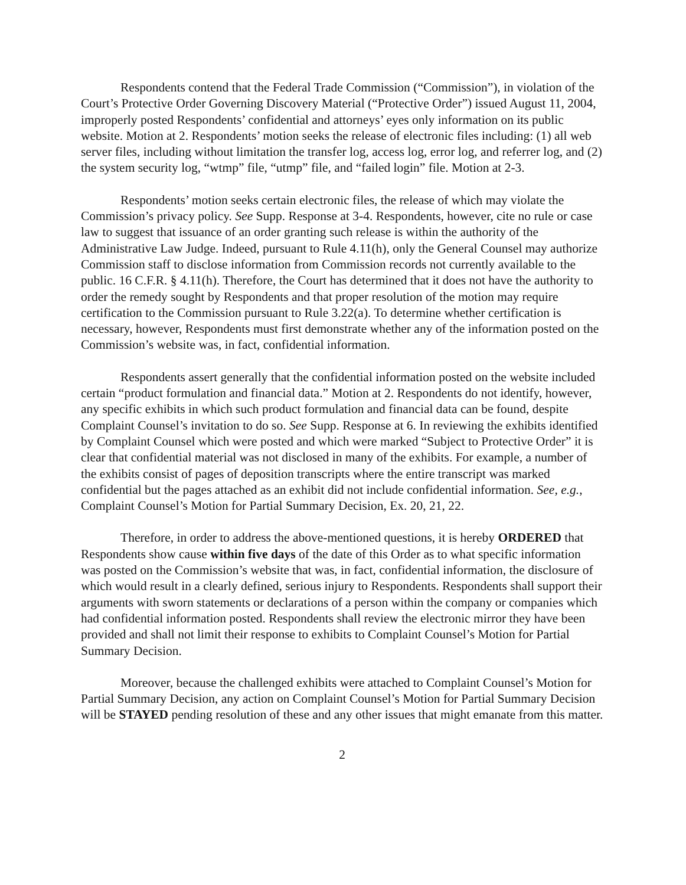Respondents contend that the Federal Trade Commission (“Commission”), in violation of the Court’s Protective Order Governing Discovery Material (“Protective Order”) issued August 11, 2004, improperly posted Respondents’ confidential and attorneys’ eyes only information on its public website. Motion at 2. Respondents’ motion seeks the release of electronic files including: (1) all web server files, including without limitation the transfer log, access log, error log, and referrer log, and (2) the system security log, “wtmp” file, “utmp” file, and “failed login” file. Motion at 2-3.
Respondents’ motion seeks certain electronic files, the release of which may violate the Commission’s privacy policy. See Supp. Response at 3-4. Respondents, however, cite no rule or case law to suggest that issuance of an order granting such release is within the authority of the Administrative Law Judge. Indeed, pursuant to Rule 4.11(h), only the General Counsel may authorize Commission staff to disclose information from Commission records not currently available to the public. 16 C.F.R. § 4.11(h). Therefore, the Court has determined that it does not have the authority to order the remedy sought by Respondents and that proper resolution of the motion may require certification to the Commission pursuant to Rule 3.22(a). To determine whether certification is necessary, however, Respondents must first demonstrate whether any of the information posted on the Commission’s website was, in fact, confidential information.
Respondents assert generally that the confidential information posted on the website included certain “product formulation and financial data.” Motion at 2. Respondents do not identify, however, any specific exhibits in which such product formulation and financial data can be found, despite Complaint Counsel’s invitation to do so. See Supp. Response at 6. In reviewing the exhibits identified by Complaint Counsel which were posted and which were marked “Subject to Protective Order” it is clear that confidential material was not disclosed in many of the exhibits. For example, a number of the exhibits consist of pages of deposition transcripts where the entire transcript was marked confidential but the pages attached as an exhibit did not include confidential information. See, e.g., Complaint Counsel’s Motion for Partial Summary Decision, Ex. 20, 21, 22.
Therefore, in order to address the above-mentioned questions, it is hereby ORDERED that Respondents show cause within five days of the date of this Order as to what specific information was posted on the Commission’s website that was, in fact, confidential information, the disclosure of which would result in a clearly defined, serious injury to Respondents. Respondents shall support their arguments with sworn statements or declarations of a person within the company or companies which had confidential information posted. Respondents shall review the electronic mirror they have been provided and shall not limit their response to exhibits to Complaint Counsel’s Motion for Partial Summary Decision.
Moreover, because the challenged exhibits were attached to Complaint Counsel’s Motion for Partial Summary Decision, any action on Complaint Counsel’s Motion for Partial Summary Decision will be STAYED pending resolution of these and any other issues that might emanate from this matter.
2